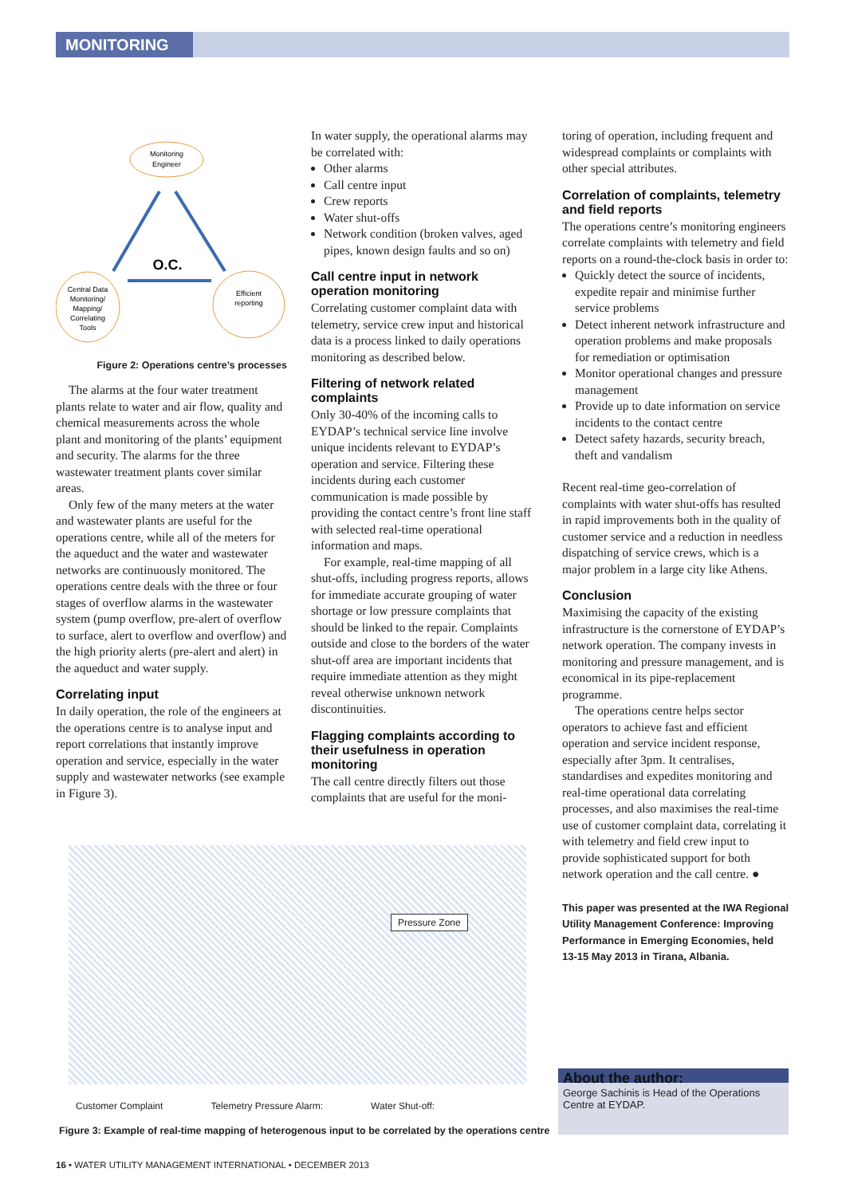MONITORING
Monitoring
Engineer
Central Data
Monitoring/
Mapping/
Correlating
Tools
Efficient
reporting
O.C.
Figure 2: Operations centre’s processes
The alarms at the four water treatment plants relate to water and air flow, quality and chemical measurements across the whole plant and monitoring of the plants’ equipment and security. The alarms for the three wastewater treatment plants cover similar areas.
Only few of the many meters at the water and wastewater plants are useful for the operations centre, while all of the meters for the aqueduct and the water and wastewater networks are continuously monitored. The operations centre deals with the three or four stages of overflow alarms in the wastewater system (pump overflow, pre-alert of overflow to surface, alert to overflow and overflow) and the high priority alerts (pre-alert and alert) in the aqueduct and water supply.
Correlating input
In daily operation, the role of the engineers at the operations centre is to analyse input and report correlations that instantly improve operation and service, especially in the water supply and wastewater networks (see example in Figure 3).
In water supply, the operational alarms may be correlated with:
Other alarms
Call centre input
Crew reports
Water shut-offs
Network condition (broken valves, aged pipes, known design faults and so on)
Call centre input in network operation monitoring
Correlating customer complaint data with telemetry, service crew input and historical data is a process linked to daily operations monitoring as described below.
Filtering of network related complaints
Only 30-40% of the incoming calls to EYDAP’s technical service line involve unique incidents relevant to EYDAP’s operation and service. Filtering these incidents during each customer communication is made possible by providing the contact centre’s front line staff with selected real-time operational information and maps.
For example, real-time mapping of all shut-offs, including progress reports, allows for immediate accurate grouping of water shortage or low pressure complaints that should be linked to the repair. Complaints outside and close to the borders of the water shut-off area are important incidents that require immediate attention as they might reveal otherwise unknown network discontinuities.
Flagging complaints according to their usefulness in operation monitoring
The call centre directly filters out those complaints that are useful for the moni-
toring of operation, including frequent and widespread complaints or complaints with other special attributes.
Correlation of complaints, telemetry and field reports
The operations centre’s monitoring engineers correlate complaints with telemetry and field reports on a round-the-clock basis in order to:
Quickly detect the source of incidents, expedite repair and minimise further service problems
Detect inherent network infrastructure and operation problems and make proposals for remediation or optimisation
Monitor operational changes and pressure management
Provide up to date information on service incidents to the contact centre
Detect safety hazards, security breach, theft and vandalism
Recent real-time geo-correlation of complaints with water shut-offs has resulted in rapid improvements both in the quality of customer service and a reduction in needless dispatching of service crews, which is a major problem in a large city like Athens.
Conclusion
Maximising the capacity of the existing infrastructure is the cornerstone of EYDAP’s network operation. The company invests in monitoring and pressure management, and is economical in its pipe-replacement programme.
The operations centre helps sector operators to achieve fast and efficient operation and service incident response, especially after 3pm. It centralises, standardises and expedites monitoring and real-time operational data correlating processes, and also maximises the real-time use of customer complaint data, correlating it with telemetry and field crew input to provide sophisticated support for both network operation and the call centre. ●
This paper was presented at the IWA Regional Utility Management Conference: Improving Performance in Emerging Economies, held 13-15 May 2013 in Tirana, Albania.
Pressure Zone
Customer Complaint Telemetry Pressure Alarm: Water Shut-off:
Figure 3: Example of real-time mapping of heterogenous input to be correlated by the operations centre
16 • WATER UTILITY MANAGEMENT INTERNATIONAL • DECEMBER 2013
About the author:
George Sachinis is Head of the Operations Centre at EYDAP.